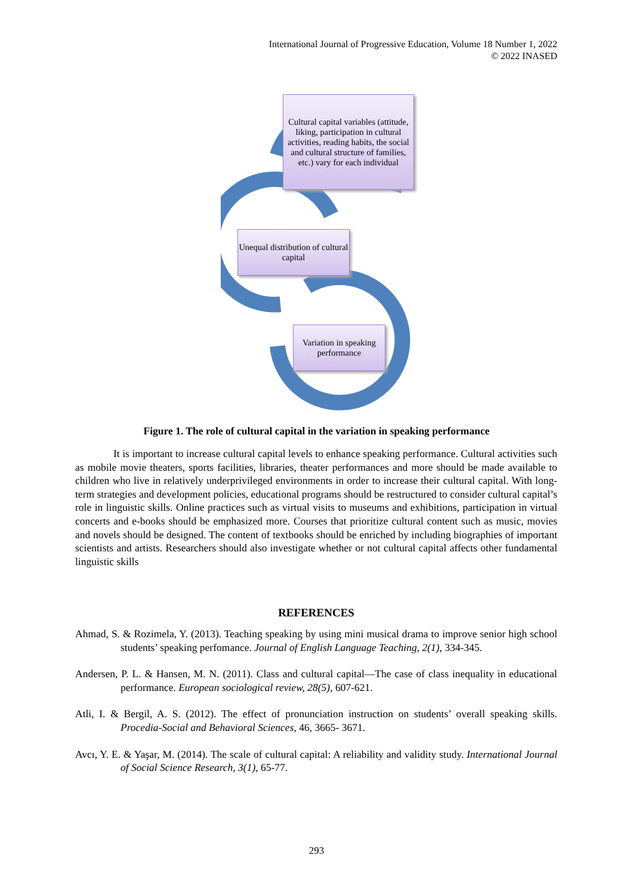International Journal of Progressive Education, Volume 18 Number 1, 2022
© 2022 INASED
Cultural capital variables (attitude, liking, participation in cultural activities, reading habits, the social and cultural structure of families, etc.) vary for each individual
Unequal distribution of cultural capital
Variation in speaking performance
Figure 1. The role of cultural capital in the variation in speaking performance
It is important to increase cultural capital levels to enhance speaking performance. Cultural activities such as mobile movie theaters, sports facilities, libraries, theater performances and more should be made available to children who live in relatively underprivileged environments in order to increase their cultural capital. With long-term strategies and development policies, educational programs should be restructured to consider cultural capital’s role in linguistic skills. Online practices such as virtual visits to museums and exhibitions, participation in virtual concerts and e-books should be emphasized more. Courses that prioritize cultural content such as music, movies and novels should be designed. The content of textbooks should be enriched by including biographies of important scientists and artists. Researchers should also investigate whether or not cultural capital affects other fundamental linguistic skills
REFERENCES
Ahmad, S. & Rozimela, Y. (2013). Teaching speaking by using mini musical drama to improve senior high school students’ speaking perfomance. Journal of English Language Teaching, 2(1), 334-345.
Andersen, P. L. & Hansen, M. N. (2011). Class and cultural capital—The case of class inequality in educational performance. European sociological review, 28(5), 607-621.
Atli, I. & Bergil, A. S. (2012). The effect of pronunciation instruction on students’ overall speaking skills. Procedia-Social and Behavioral Sciences, 46, 3665- 3671.
Avcı, Y. E. & Yaşar, M. (2014). The scale of cultural capital: A reliability and validity study. International Journal of Social Science Research, 3(1), 65-77.
293